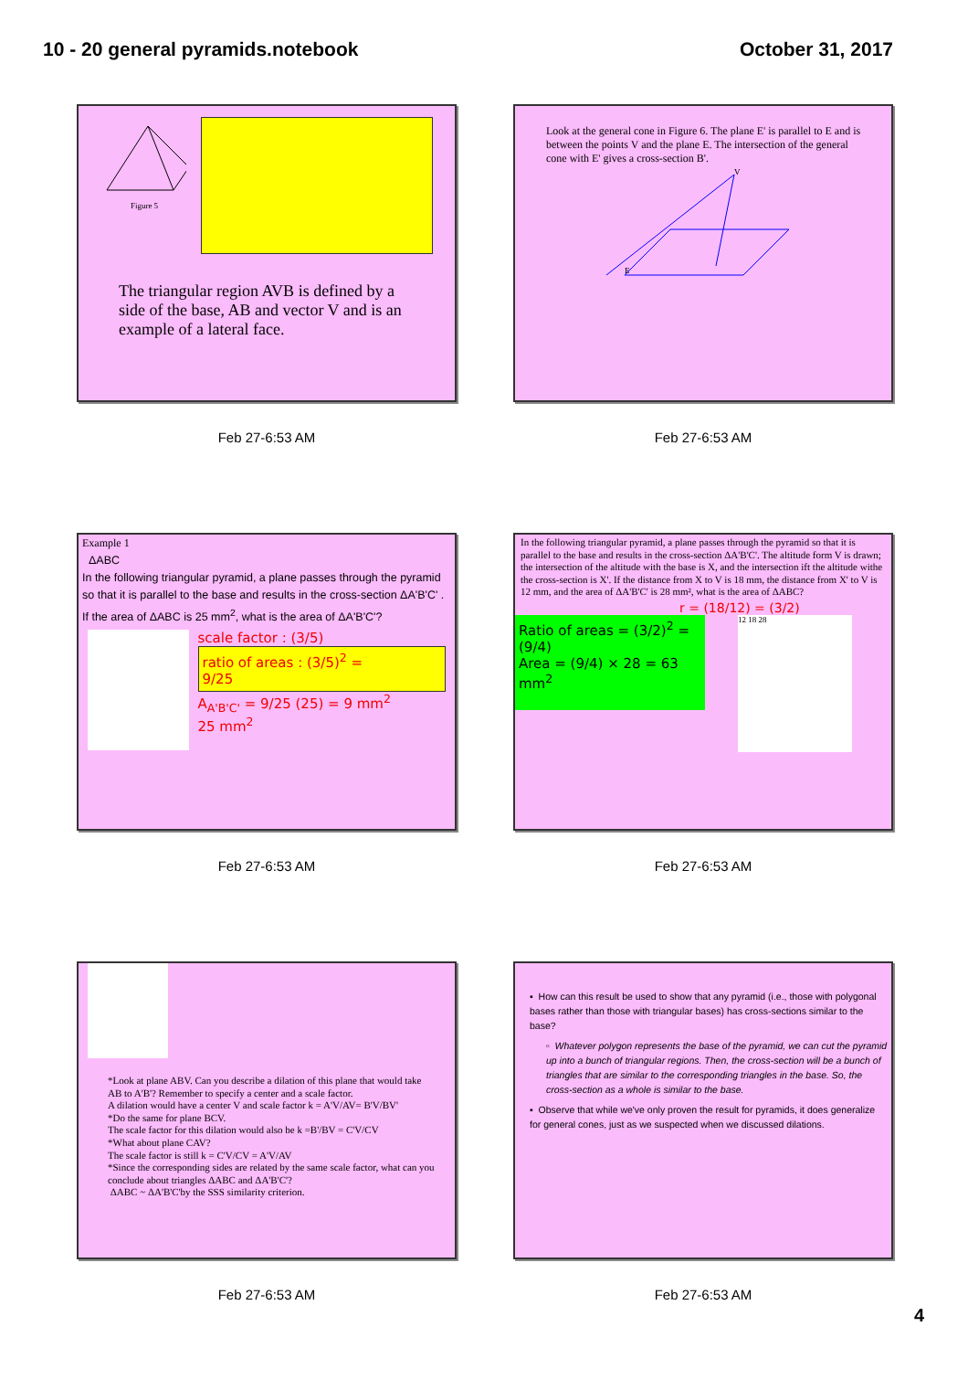10 - 20 general pyramids.notebook
October 31, 2017
Figure 5
The triangular region AVB is defined by a side of the base, AB and vector V and is an example of a lateral face.
Feb 27-6:53 AM
Look at the general cone in Figure 6. The plane E' is parallel to E and is between the points V and the plane E. The intersection of the general cone with E' gives a cross-section B'.
V
E
Feb 27-6:53 AM
Example 1
ΔABC
In the following triangular pyramid, a plane passes through the pyramid so that it is parallel to the base and results in the cross-section ΔA'B'C' . If the area of ΔABC is 25 mm<sup>2</sup>, what is the area of ΔA'B'C'?
scale factor : (3/5)
ratio of areas : (3/5)<sup>2</sup> = 9/25
A<sub>A'B'C'</sub> = 9/25 (25) = 9 mm<sup>2</sup>
25 mm<sup>2</sup>
Feb 27-6:53 AM
In the following triangular pyramid, a plane passes through the pyramid so that it is parallel to the base and results in the cross-section ΔA'B'C'. The altitude form V is drawn; the intersection of the altitude with the base is X, and the intersection ift the altitude withe the cross-section is X'. If the distance from X to V is 18 mm, the distance from X' to V is 12 mm, and the area of ΔA'B'C' is 28 mm², what is the area of ΔABC?
r = (18/12) = (3/2)
Ratio of areas = (3/2)<sup>2</sup> = (9/4)
Area = (9/4) × 28 = 63 mm<sup>2</sup>
12 18 28
Feb 27-6:53 AM
*Look at plane ABV. Can you describe a dilation of this plane that would take AB to A'B'? Remember to specify a center and a scale factor.
A dilation would have a center V and scale factor k = A'V/AV= B'V/BV'
*Do the same for plane BCV.
The scale factor for this dilation would also be k =B'/BV = C'V/CV
*What about plane CAV?
The scale factor is still k = C'V/CV = A'V/AV
*Since the corresponding sides are related by the same scale factor, what can you conclude about triangles ΔABC and ΔA'B'C'?
ΔABC ~ ΔA'B'C'by the SSS similarity criterion.
Feb 27-6:53 AM
▪ How can this result be used to show that any pyramid (i.e., those with polygonal bases rather than those with triangular bases) has cross-sections similar to the base?
▫ Whatever polygon represents the base of the pyramid, we can cut the pyramid up into a bunch of triangular regions. Then, the cross-section will be a bunch of triangles that are similar to the corresponding triangles in the base. So, the cross-section as a whole is similar to the base.
▪ Observe that while we've only proven the result for pyramids, it does generalize for general cones, just as we suspected when we discussed dilations.
Feb 27-6:53 AM
4